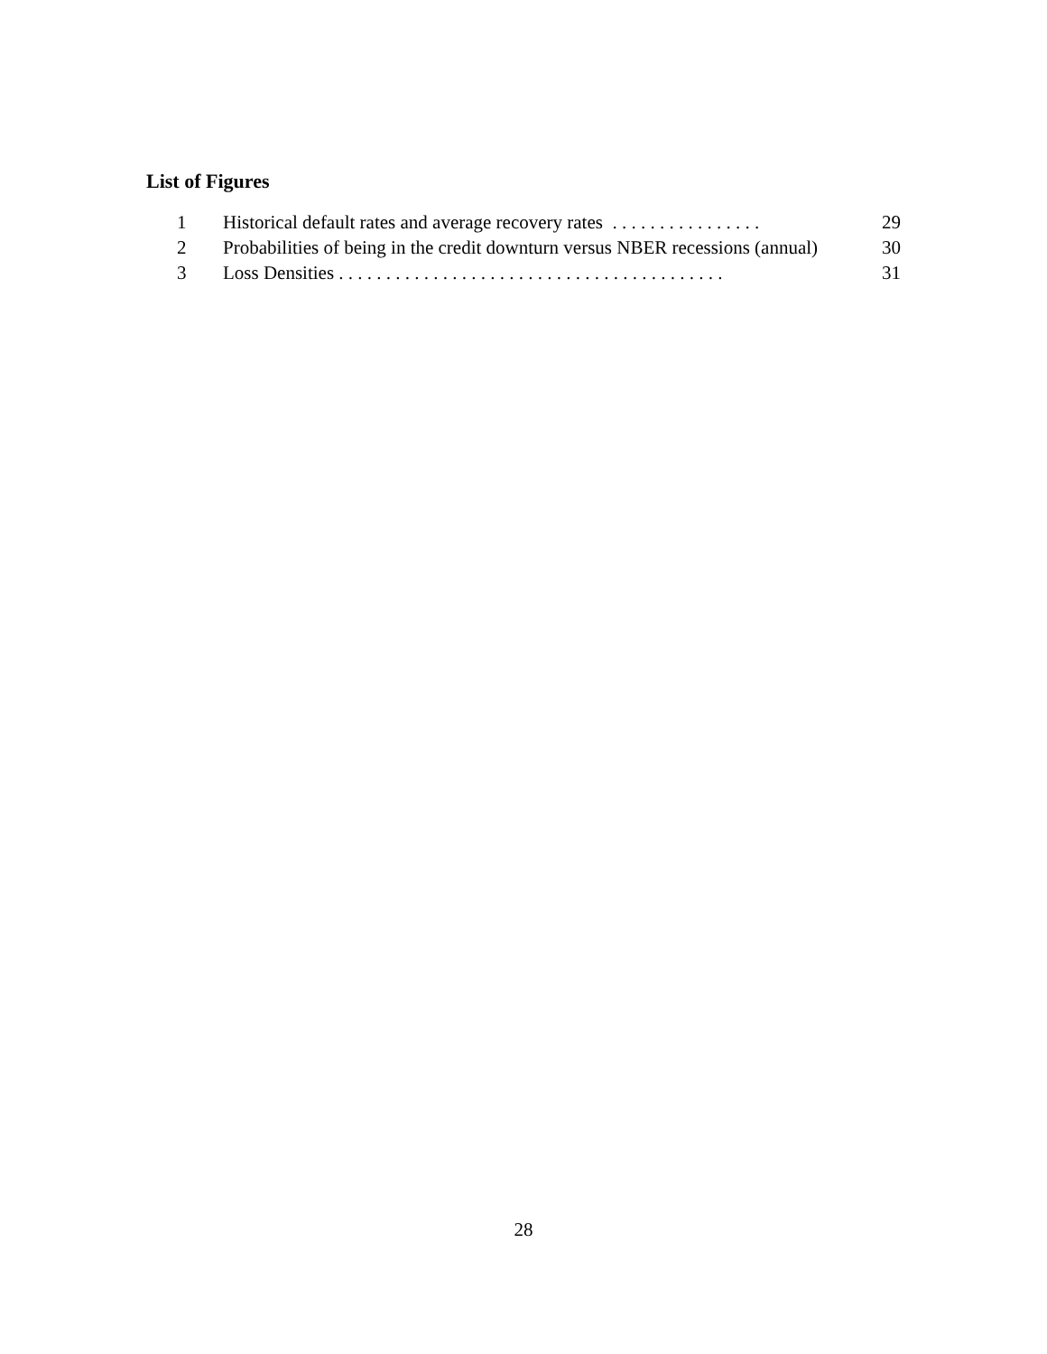List of Figures
1 Historical default rates and average recovery rates . . . . . . . . . . . . . . . . 29
2 Probabilities of being in the credit downturn versus NBER recessions (annual) 30
3 Loss Densities . . . . . . . . . . . . . . . . . . . . . . . . . . . . . . . . . . . . . . . . . 31
28